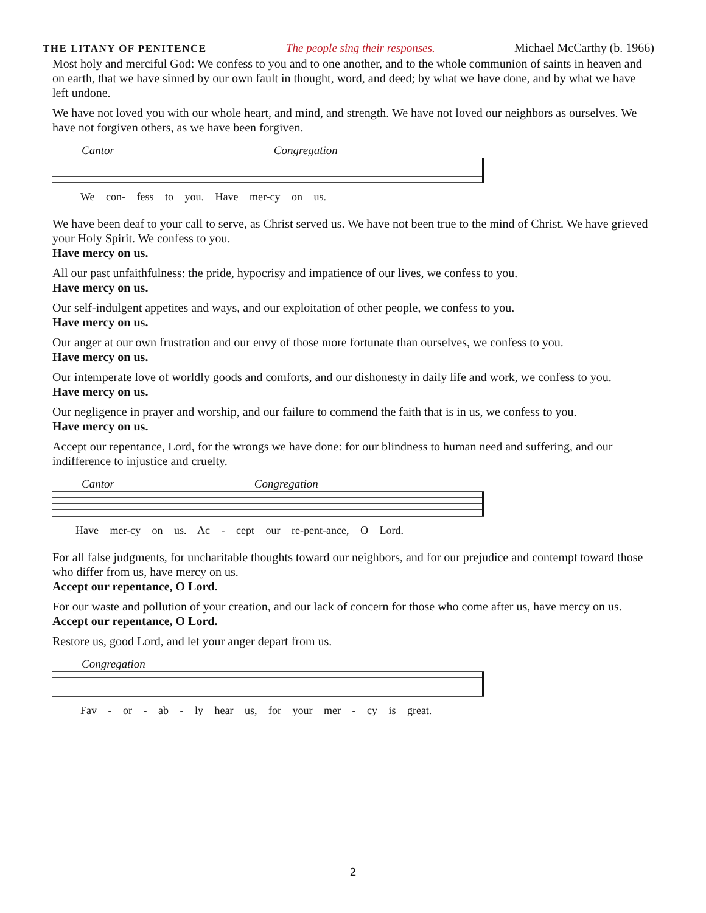THE LITANY OF PENITENCE The people sing their responses. Michael McCarthy (b. 1966)
Most holy and merciful God: We confess to you and to one another, and to the whole communion of saints in heaven and on earth, that we have sinned by our own fault in thought, word, and deed; by what we have done, and by what we have left undone.
We have not loved you with our whole heart, and mind, and strength. We have not loved our neighbors as ourselves. We have not forgiven others, as we have been forgiven.
Cantor Congregation
We con- fess to you. Have mer-cy on us.
We have been deaf to your call to serve, as Christ served us. We have not been true to the mind of Christ. We have grieved your Holy Spirit. We confess to you.
Have mercy on us.
All our past unfaithfulness: the pride, hypocrisy and impatience of our lives, we confess to you.
Have mercy on us.
Our self-indulgent appetites and ways, and our exploitation of other people, we confess to you.
Have mercy on us.
Our anger at our own frustration and our envy of those more fortunate than ourselves, we confess to you.
Have mercy on us.
Our intemperate love of worldly goods and comforts, and our dishonesty in daily life and work, we confess to you.
Have mercy on us.
Our negligence in prayer and worship, and our failure to commend the faith that is in us, we confess to you.
Have mercy on us.
Accept our repentance, Lord, for the wrongs we have done: for our blindness to human need and suffering, and our indifference to injustice and cruelty.
Cantor Congregation
Have mer-cy on us. Ac - cept our re-pent-ance, O Lord.
For all false judgments, for uncharitable thoughts toward our neighbors, and for our prejudice and contempt toward those who differ from us, have mercy on us.
Accept our repentance, O Lord.
For our waste and pollution of your creation, and our lack of concern for those who come after us, have mercy on us.
Accept our repentance, O Lord.
Restore us, good Lord, and let your anger depart from us.
Congregation
Fav - or - ab - ly hear us, for your mer - cy is great.
2